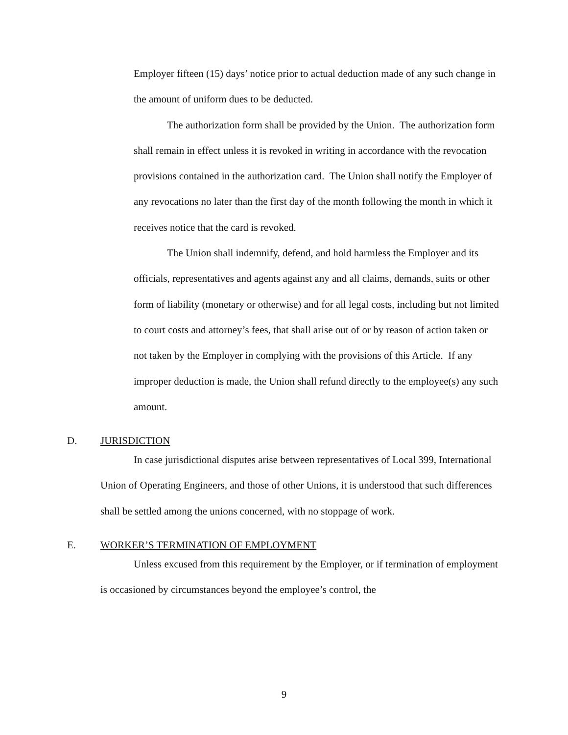Employer fifteen (15) days’ notice prior to actual deduction made of any such change in the amount of uniform dues to be deducted.
The authorization form shall be provided by the Union. The authorization form shall remain in effect unless it is revoked in writing in accordance with the revocation provisions contained in the authorization card. The Union shall notify the Employer of any revocations no later than the first day of the month following the month in which it receives notice that the card is revoked.
The Union shall indemnify, defend, and hold harmless the Employer and its officials, representatives and agents against any and all claims, demands, suits or other form of liability (monetary or otherwise) and for all legal costs, including but not limited to court costs and attorney’s fees, that shall arise out of or by reason of action taken or not taken by the Employer in complying with the provisions of this Article. If any improper deduction is made, the Union shall refund directly to the employee(s) any such amount.
D. JURISDICTION
In case jurisdictional disputes arise between representatives of Local 399, International Union of Operating Engineers, and those of other Unions, it is understood that such differences shall be settled among the unions concerned, with no stoppage of work.
E. WORKER’S TERMINATION OF EMPLOYMENT
Unless excused from this requirement by the Employer, or if termination of employment is occasioned by circumstances beyond the employee’s control, the
9